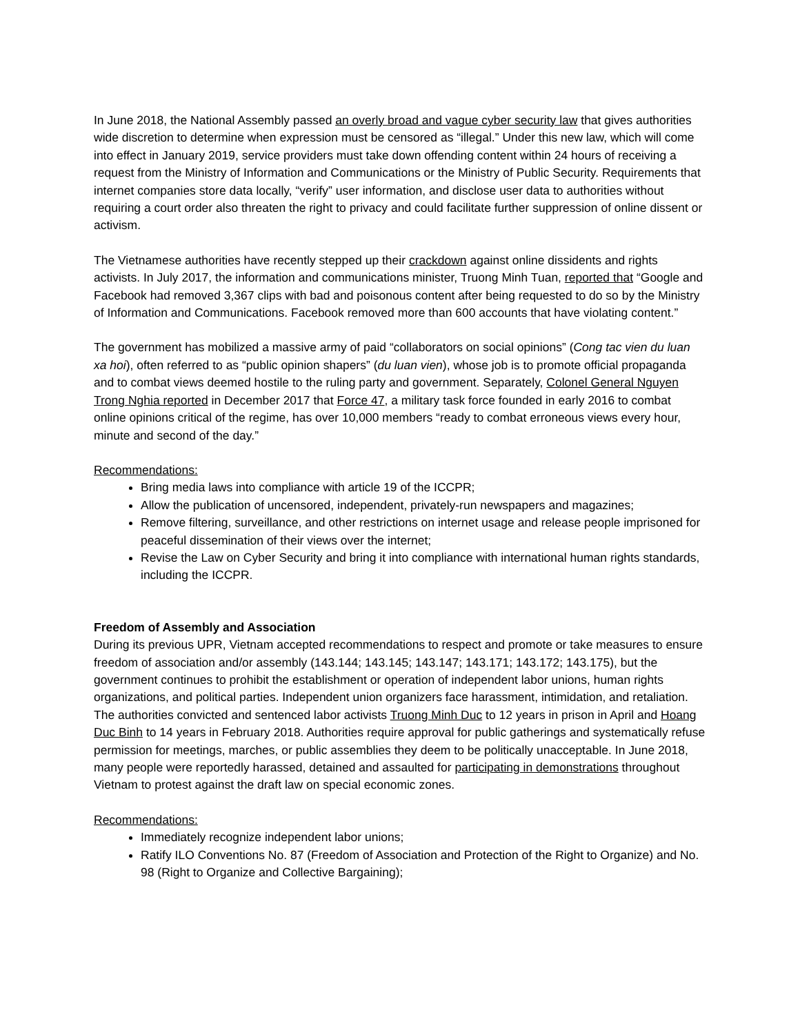In June 2018, the National Assembly passed an overly broad and vague cyber security law that gives authorities wide discretion to determine when expression must be censored as “illegal.” Under this new law, which will come into effect in January 2019, service providers must take down offending content within 24 hours of receiving a request from the Ministry of Information and Communications or the Ministry of Public Security. Requirements that internet companies store data locally, “verify” user information, and disclose user data to authorities without requiring a court order also threaten the right to privacy and could facilitate further suppression of online dissent or activism.
The Vietnamese authorities have recently stepped up their crackdown against online dissidents and rights activists. In July 2017, the information and communications minister, Truong Minh Tuan, reported that “Google and Facebook had removed 3,367 clips with bad and poisonous content after being requested to do so by the Ministry of Information and Communications. Facebook removed more than 600 accounts that have violating content.”
The government has mobilized a massive army of paid “collaborators on social opinions” (Cong tac vien du luan xa hoi), often referred to as “public opinion shapers” (du luan vien), whose job is to promote official propaganda and to combat views deemed hostile to the ruling party and government. Separately, Colonel General Nguyen Trong Nghia reported in December 2017 that Force 47, a military task force founded in early 2016 to combat online opinions critical of the regime, has over 10,000 members “ready to combat erroneous views every hour, minute and second of the day.”
Recommendations:
Bring media laws into compliance with article 19 of the ICCPR;
Allow the publication of uncensored, independent, privately-run newspapers and magazines;
Remove filtering, surveillance, and other restrictions on internet usage and release people imprisoned for peaceful dissemination of their views over the internet;
Revise the Law on Cyber Security and bring it into compliance with international human rights standards, including the ICCPR.
Freedom of Assembly and Association
During its previous UPR, Vietnam accepted recommendations to respect and promote or take measures to ensure freedom of association and/or assembly (143.144; 143.145; 143.147; 143.171; 143.172; 143.175), but the government continues to prohibit the establishment or operation of independent labor unions, human rights organizations, and political parties. Independent union organizers face harassment, intimidation, and retaliation. The authorities convicted and sentenced labor activists Truong Minh Duc to 12 years in prison in April and Hoang Duc Binh to 14 years in February 2018. Authorities require approval for public gatherings and systematically refuse permission for meetings, marches, or public assemblies they deem to be politically unacceptable. In June 2018, many people were reportedly harassed, detained and assaulted for participating in demonstrations throughout Vietnam to protest against the draft law on special economic zones.
Recommendations:
Immediately recognize independent labor unions;
Ratify ILO Conventions No. 87 (Freedom of Association and Protection of the Right to Organize) and No. 98 (Right to Organize and Collective Bargaining);